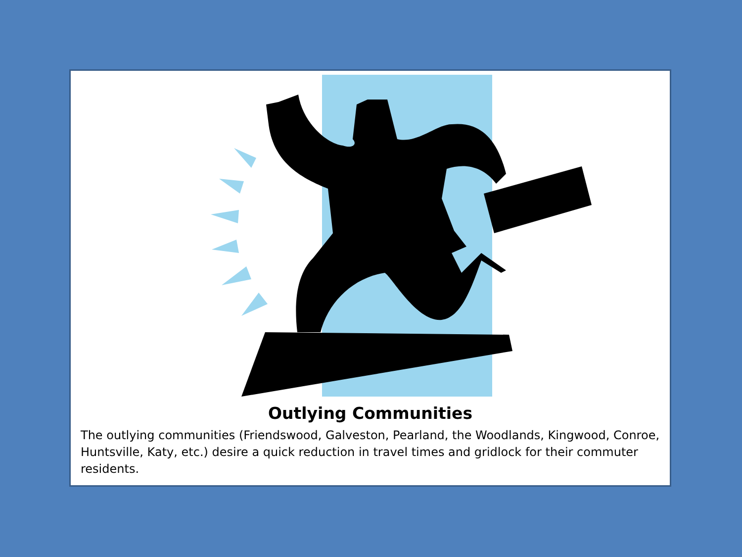Outlying Communities
The outlying communities (Friendswood, Galveston, Pearland, the Woodlands, Kingwood, Conroe, Huntsville, Katy, etc.) desire a quick reduction in travel times and gridlock for their commuter residents.